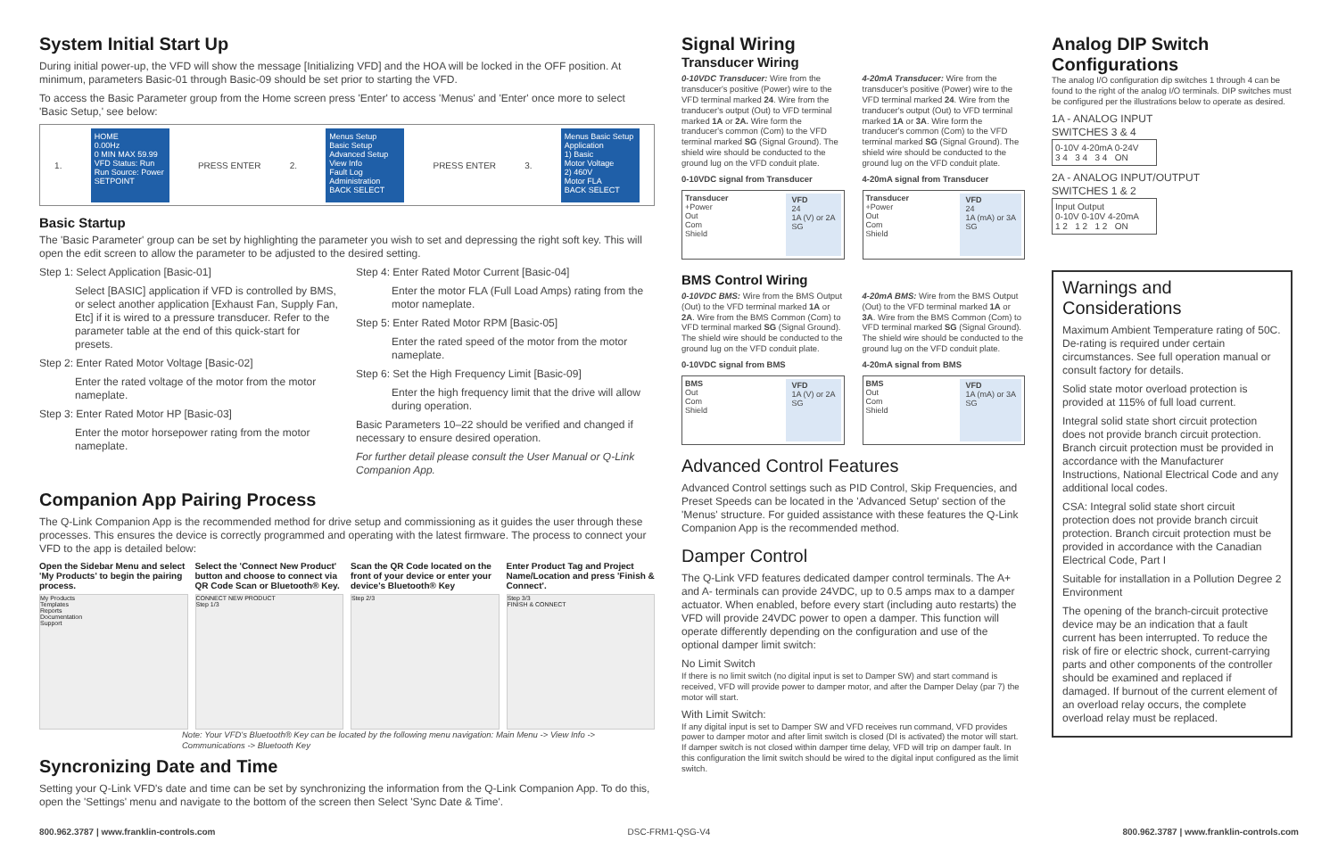System Initial Start Up
During initial power-up, the VFD will show the message [Initializing VFD] and the HOA will be locked in the OFF position. At minimum, parameters Basic-01 through Basic-09 should be set prior to starting the VFD.
To access the Basic Parameter group from the Home screen press 'Enter' to access 'Menus' and 'Enter' once more to select 'Basic Setup,' see below:
1.
HOME
0.00Hz
0 MIN MAX 59.99
VFD Status: Run
Run Source: Power
SETPOINT
PRESS ENTER 2.
Menus Setup
Basic Setup
Advanced Setup
View Info
Fault Log
Administration
BACK SELECT
PRESS ENTER 3.
Menus Basic Setup
Application
1) Basic
Motor Voltage
2) 460V
Motor FLA
BACK SELECT
Basic Startup
The 'Basic Parameter' group can be set by highlighting the parameter you wish to set and depressing the right soft key. This will open the edit screen to allow the parameter to be adjusted to the desired setting.
Step 1: Select Application [Basic-01]
Select [BASIC] application if VFD is controlled by BMS, or select another application [Exhaust Fan, Supply Fan, Etc] if it is wired to a pressure transducer. Refer to the parameter table at the end of this quick-start for presets.
Step 2: Enter Rated Motor Voltage [Basic-02]
Enter the rated voltage of the motor from the motor nameplate.
Step 3: Enter Rated Motor HP [Basic-03]
Enter the motor horsepower rating from the motor nameplate.
Step 4: Enter Rated Motor Current [Basic-04]
Enter the motor FLA (Full Load Amps) rating from the motor nameplate.
Step 5: Enter Rated Motor RPM [Basic-05]
Enter the rated speed of the motor from the motor nameplate.
Step 6: Set the High Frequency Limit [Basic-09]
Enter the high frequency limit that the drive will allow during operation.
Basic Parameters 10–22 should be verified and changed if necessary to ensure desired operation.
For further detail please consult the User Manual or Q-Link Companion App.
Companion App Pairing Process
The Q-Link Companion App is the recommended method for drive setup and commissioning as it guides the user through these processes. This ensures the device is correctly programmed and operating with the latest firmware. The process to connect your VFD to the app is detailed below:
Open the Sidebar Menu and select 'My Products' to begin the pairing process.
My Products
Templates
Reports
Documentation
Support
Select the 'Connect New Product' button and choose to connect via QR Code Scan or Bluetooth® Key.
CONNECT NEW PRODUCT
Step 1/3
Scan the QR Code located on the front of your device or enter your device's Bluetooth® Key
Step 2/3
Enter Product Tag and Project Name/Location and press 'Finish & Connect'.
Step 3/3
FINISH & CONNECT
Note: Your VFD's Bluetooth® Key can be located by the following menu navigation: Main Menu -> View Info -> Communications -> Bluetooth Key
Syncronizing Date and Time
Setting your Q-Link VFD's date and time can be set by synchronizing the information from the Q-Link Companion App. To do this, open the 'Settings' menu and navigate to the bottom of the screen then Select 'Sync Date & Time'.
Signal Wiring
Transducer Wiring
0-10VDC Transducer: Wire from the transducer's positive (Power) wire to the VFD terminal marked 24. Wire from the tranducer's output (Out) to VFD terminal marked 1A or 2A. Wire form the tranducer's common (Com) to the VFD terminal marked SG (Signal Ground). The shield wire should be conducted to the ground lug on the VFD conduit plate.
0-10VDC signal from Transducer
Transducer
+Power
Out
Com
Shield
VFD
24
1A (V) or 2A
SG
4-20mA Transducer: Wire from the transducer's positive (Power) wire to the VFD terminal marked 24. Wire from the tranducer's output (Out) to VFD terminal marked 1A or 3A. Wire form the tranducer's common (Com) to the VFD terminal marked SG (Signal Ground). The shield wire should be conducted to the ground lug on the VFD conduit plate.
4-20mA signal from Transducer
Transducer
+Power
Out
Com
Shield
VFD
24
1A (mA) or 3A
SG
BMS Control Wiring
0-10VDC BMS: Wire from the BMS Output (Out) to the VFD terminal marked 1A or 2A. Wire from the BMS Common (Com) to VFD terminal marked SG (Signal Ground). The shield wire should be conducted to the ground lug on the VFD conduit plate.
0-10VDC signal from BMS
BMS
Out
Com
Shield
VFD
1A (V) or 2A
SG
4-20mA BMS: Wire from the BMS Output (Out) to the VFD terminal marked 1A or 3A. Wire from the BMS Common (Com) to VFD terminal marked SG (Signal Ground). The shield wire should be conducted to the ground lug on the VFD conduit plate.
4-20mA signal from BMS
BMS
Out
Com
Shield
VFD
1A (mA) or 3A
SG
Advanced Control Features
Advanced Control settings such as PID Control, Skip Frequencies, and Preset Speeds can be located in the 'Advanced Setup' section of the 'Menus' structure. For guided assistance with these features the Q-Link Companion App is the recommended method.
Damper Control
The Q-Link VFD features dedicated damper control terminals. The A+ and A- terminals can provide 24VDC, up to 0.5 amps max to a damper actuator. When enabled, before every start (including auto restarts) the VFD will provide 24VDC power to open a damper. This function will operate differently depending on the configuration and use of the optional damper limit switch:
No Limit Switch
If there is no limit switch (no digital input is set to Damper SW) and start command is received, VFD will provide power to damper motor, and after the Damper Delay (par 7) the motor will start.
With Limit Switch:
If any digital input is set to Damper SW and VFD receives run command, VFD provides power to damper motor and after limit switch is closed (DI is activated) the motor will start. If damper switch is not closed within damper time delay, VFD will trip on damper fault. In this configuration the limit switch should be wired to the digital input configured as the limit switch.
Analog DIP Switch Configurations
The analog I/O configuration dip switches 1 through 4 can be found to the right of the analog I/O terminals. DIP switches must be configured per the illustrations below to operate as desired.
1A - ANALOG INPUT
SWITCHES 3 & 4
0-10V 4-20mA 0-24V
3 4 3 4 3 4 ON
2A - ANALOG INPUT/OUTPUT
SWITCHES 1 & 2
Input Output
0-10V 0-10V 4-20mA
1 2 1 2 1 2 ON
Warnings and Considerations
Maximum Ambient Temperature rating of 50C. De-rating is required under certain circumstances. See full operation manual or consult factory for details.
Solid state motor overload protection is provided at 115% of full load current.
Integral solid state short circuit protection does not provide branch circuit protection. Branch circuit protection must be provided in accordance with the Manufacturer Instructions, National Electrical Code and any additional local codes.
CSA: Integral solid state short circuit protection does not provide branch circuit protection. Branch circuit protection must be provided in accordance with the Canadian Electrical Code, Part I
Suitable for installation in a Pollution Degree 2 Environment
The opening of the branch-circuit protective device may be an indication that a fault current has been interrupted. To reduce the risk of fire or electric shock, current-carrying parts and other components of the controller should be examined and replaced if damaged. If burnout of the current element of an overload relay occurs, the complete overload relay must be replaced.
800.962.3787 | www.franklin-controls.com DSC-FRM1-QSG-V4 800.962.3787 | www.franklin-controls.com